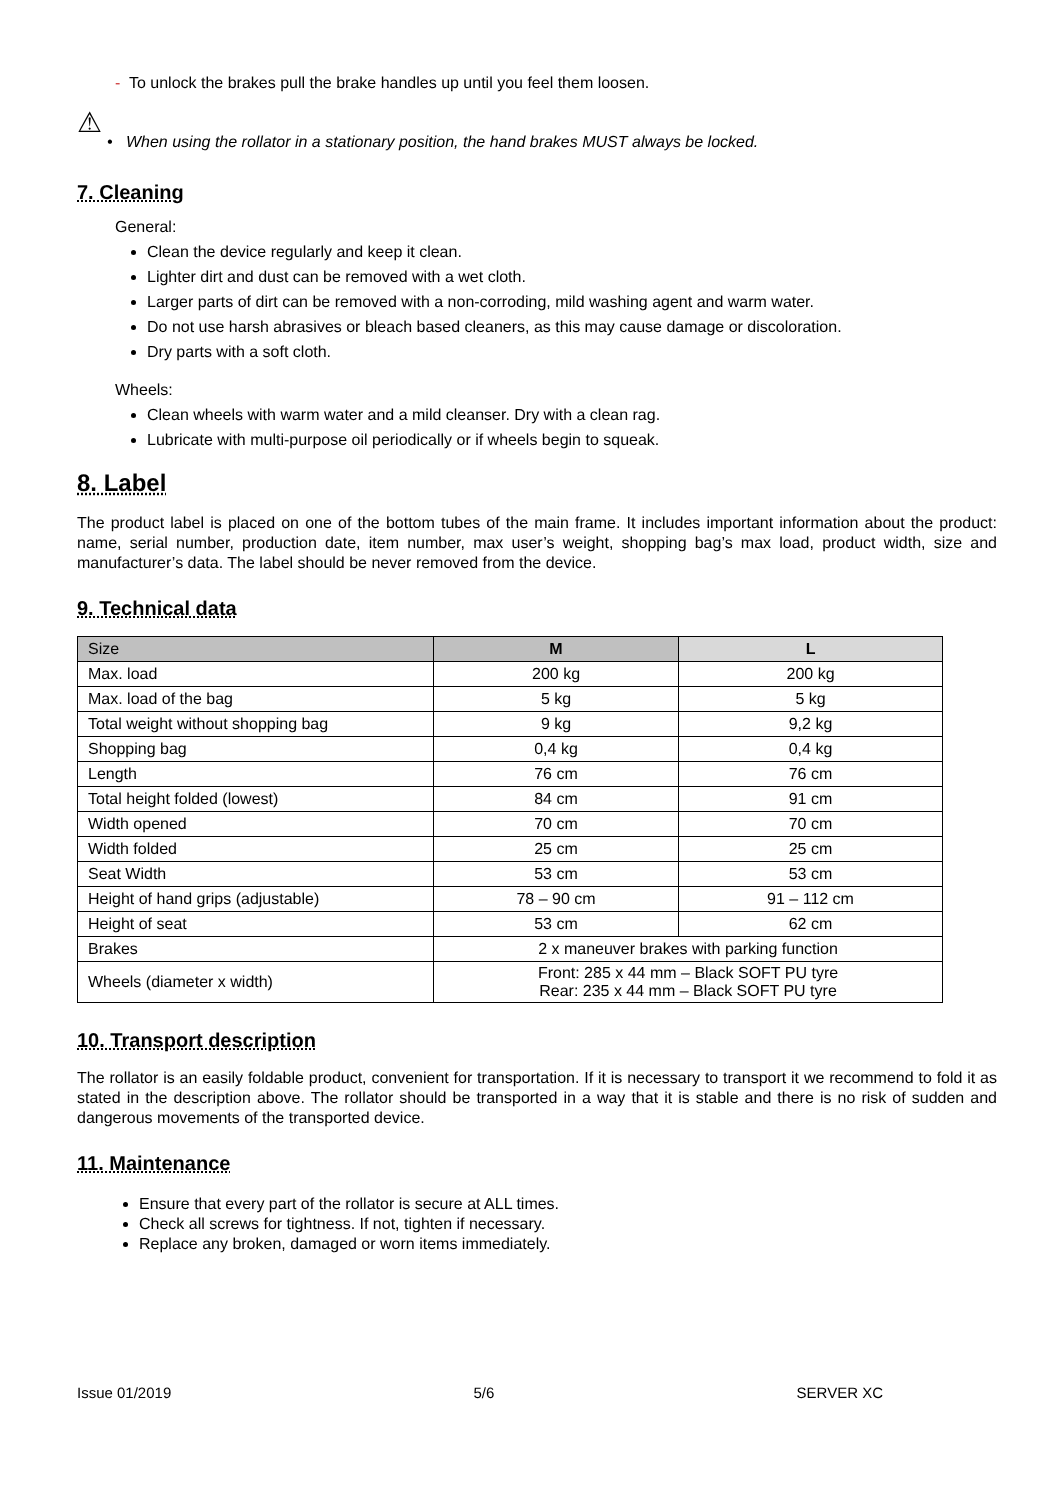- To unlock the brakes pull the brake handles up until you feel them loosen.
⚠
• When using the rollator in a stationary position, the hand brakes MUST always be locked.
7. Cleaning
General:
Clean the device regularly and keep it clean.
Lighter dirt and dust can be removed with a wet cloth.
Larger parts of dirt can be removed with a non-corroding, mild washing agent and warm water.
Do not use harsh abrasives or bleach based cleaners, as this may cause damage or discoloration.
Dry parts with a soft cloth.
Wheels:
Clean wheels with warm water and a mild cleanser. Dry with a clean rag.
Lubricate with multi-purpose oil periodically or if wheels begin to squeak.
8. Label
The product label is placed on one of the bottom tubes of the main frame. It includes important information about the product: name, serial number, production date, item number, max user’s weight, shopping bag’s max load, product width, size and manufacturer’s data. The label should be never removed from the device.
9. Technical data
| Size | M | L |
| Max. load | 200 kg | 200 kg |
| Max. load of the bag | 5 kg | 5 kg |
| Total weight without shopping bag | 9 kg | 9,2 kg |
| Shopping bag | 0,4 kg | 0,4 kg |
| Length | 76 cm | 76 cm |
| Total height folded (lowest) | 84 cm | 91 cm |
| Width opened | 70 cm | 70 cm |
| Width folded | 25 cm | 25 cm |
| Seat Width | 53 cm | 53 cm |
| Height of hand grips (adjustable) | 78 – 90 cm | 91 – 112 cm |
| Height of seat | 53 cm | 62 cm |
| Brakes | 2 x maneuver brakes with parking function | |
| Wheels (diameter x width) | Front: 285 x 44 mm – Black SOFT PU tyre Rear: 235 x 44 mm – Black SOFT PU tyre | |
10. Transport description
The rollator is an easily foldable product, convenient for transportation. If it is necessary to transport it we recommend to fold it as stated in the description above. The rollator should be transported in a way that it is stable and there is no risk of sudden and dangerous movements of the transported device.
11. Maintenance
Ensure that every part of the rollator is secure at ALL times.
Check all screws for tightness. If not, tighten if necessary.
Replace any broken, damaged or worn items immediately.
Issue 01/2019 5/6 SERVER XC